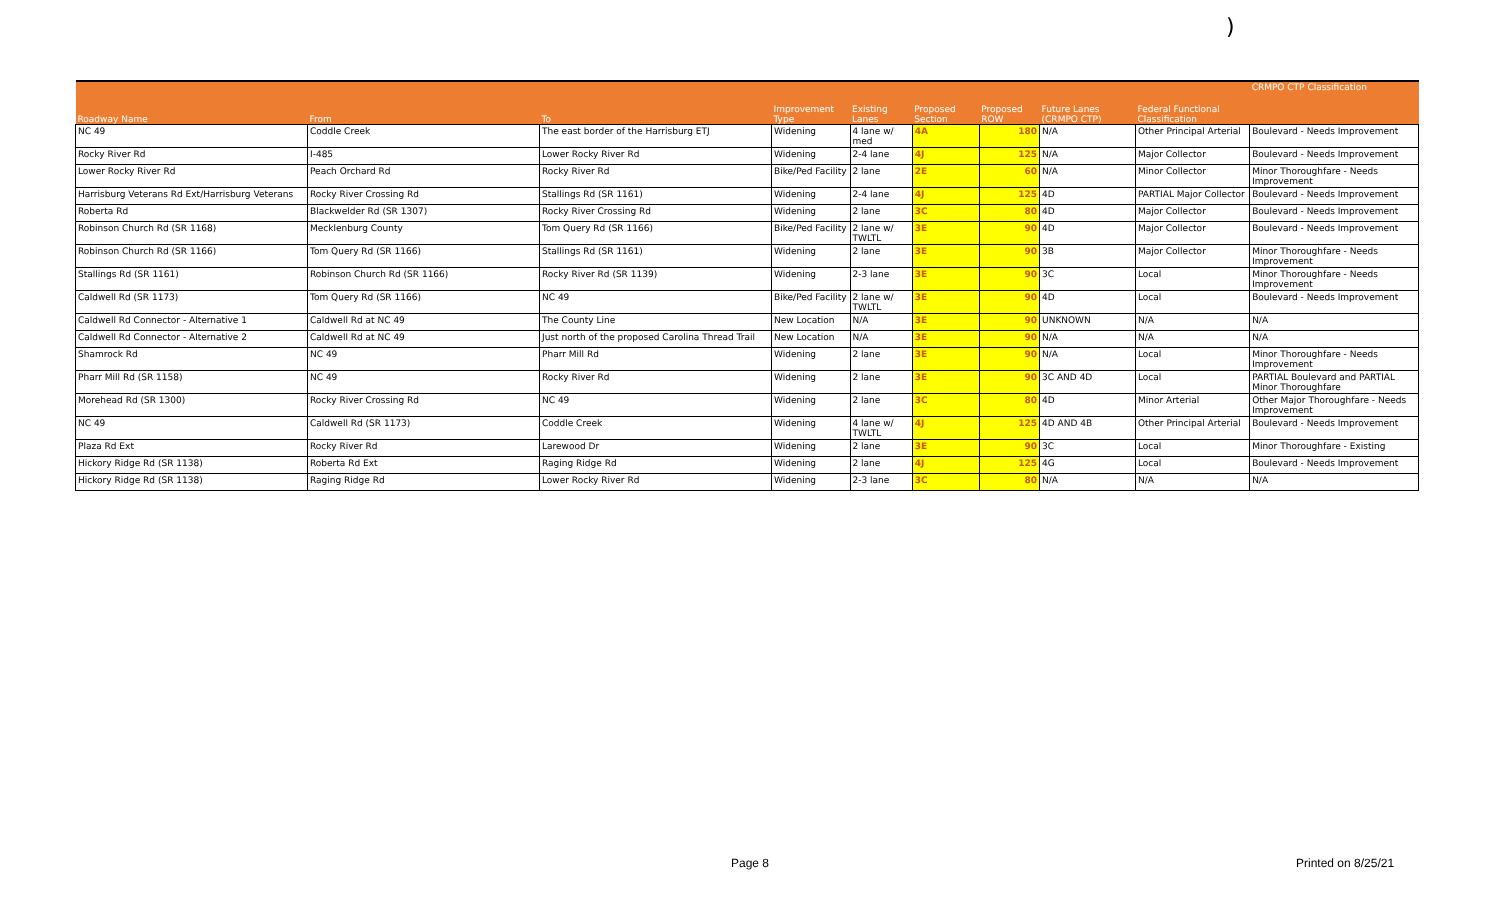)
| Roadway Name | From | To | Improvement Type | Existing Lanes | Proposed Section | Proposed ROW | Future Lanes (CRMPO CTP) | Federal Functional Classification | CRMPO CTP Classification |
| --- | --- | --- | --- | --- | --- | --- | --- | --- | --- |
| NC 49 | Coddle Creek | The east border of the Harrisburg ETJ | Widening | 4 lane w/ med | 4A | 180 | N/A | Other Principal Arterial | Boulevard - Needs Improvement |
| Rocky River Rd | I-485 | Lower Rocky River Rd | Widening | 2-4 lane | 4J | 125 | N/A | Major Collector | Boulevard - Needs Improvement |
| Lower Rocky River Rd | Peach Orchard Rd | Rocky River Rd | Bike/Ped Facility | 2 lane | 2E | 60 | N/A | Minor Collector | Minor Thoroughfare - Needs Improvement |
| Harrisburg Veterans Rd Ext/Harrisburg Veterans | Rocky River Crossing Rd | Stallings Rd (SR 1161) | Widening | 2-4 lane | 4J | 125 | 4D | PARTIAL Major Collector | Boulevard - Needs Improvement |
| Roberta Rd | Blackwelder Rd (SR 1307) | Rocky River Crossing Rd | Widening | 2 lane | 3C | 80 | 4D | Major Collector | Boulevard - Needs Improvement |
| Robinson Church Rd (SR 1168) | Mecklenburg County | Tom Query Rd (SR 1166) | Bike/Ped Facility | 2 lane w/ TWLTL | 3E | 90 | 4D | Major Collector | Boulevard - Needs Improvement |
| Robinson Church Rd (SR 1166) | Tom Query Rd (SR 1166) | Stallings Rd (SR 1161) | Widening | 2 lane | 3E | 90 | 3B | Major Collector | Minor Thoroughfare - Needs Improvement |
| Stallings Rd (SR 1161) | Robinson Church Rd (SR 1166) | Rocky River Rd (SR 1139) | Widening | 2-3 lane | 3E | 90 | 3C | Local | Minor Thoroughfare - Needs Improvement |
| Caldwell Rd (SR 1173) | Tom Query Rd (SR 1166) | NC 49 | Bike/Ped Facility | 2 lane w/ TWLTL | 3E | 90 | 4D | Local | Boulevard - Needs Improvement |
| Caldwell Rd Connector - Alternative 1 | Caldwell Rd at NC 49 | The County Line | New Location | N/A | 3E | 90 | UNKNOWN | N/A | N/A |
| Caldwell Rd Connector - Alternative 2 | Caldwell Rd at NC 49 | Just north of the proposed Carolina Thread Trail | New Location | N/A | 3E | 90 | N/A | N/A | N/A |
| Shamrock Rd | NC 49 | Pharr Mill Rd | Widening | 2 lane | 3E | 90 | N/A | Local | Minor Thoroughfare - Needs Improvement |
| Pharr Mill Rd (SR 1158) | NC 49 | Rocky River Rd | Widening | 2 lane | 3E | 90 | 3C AND 4D | Local | PARTIAL Boulevard and PARTIAL Minor Thoroughfare |
| Morehead Rd (SR 1300) | Rocky River Crossing Rd | NC 49 | Widening | 2 lane | 3C | 80 | 4D | Minor Arterial | Other Major Thoroughfare - Needs Improvement |
| NC 49 | Caldwell Rd (SR 1173) | Coddle Creek | Widening | 4 lane w/ TWLTL | 4J | 125 | 4D AND 4B | Other Principal Arterial | Boulevard - Needs Improvement |
| Plaza Rd Ext | Rocky River Rd | Larewood Dr | Widening | 2 lane | 3E | 90 | 3C | Local | Minor Thoroughfare - Existing |
| Hickory Ridge Rd (SR 1138) | Roberta Rd Ext | Raging Ridge Rd | Widening | 2 lane | 4J | 125 | 4G | Local | Boulevard - Needs Improvement |
| Hickory Ridge Rd (SR 1138) | Raging Ridge Rd | Lower Rocky River Rd | Widening | 2-3 lane | 3C | 80 | N/A | N/A | N/A |
Page 8 Printed on 8/25/21